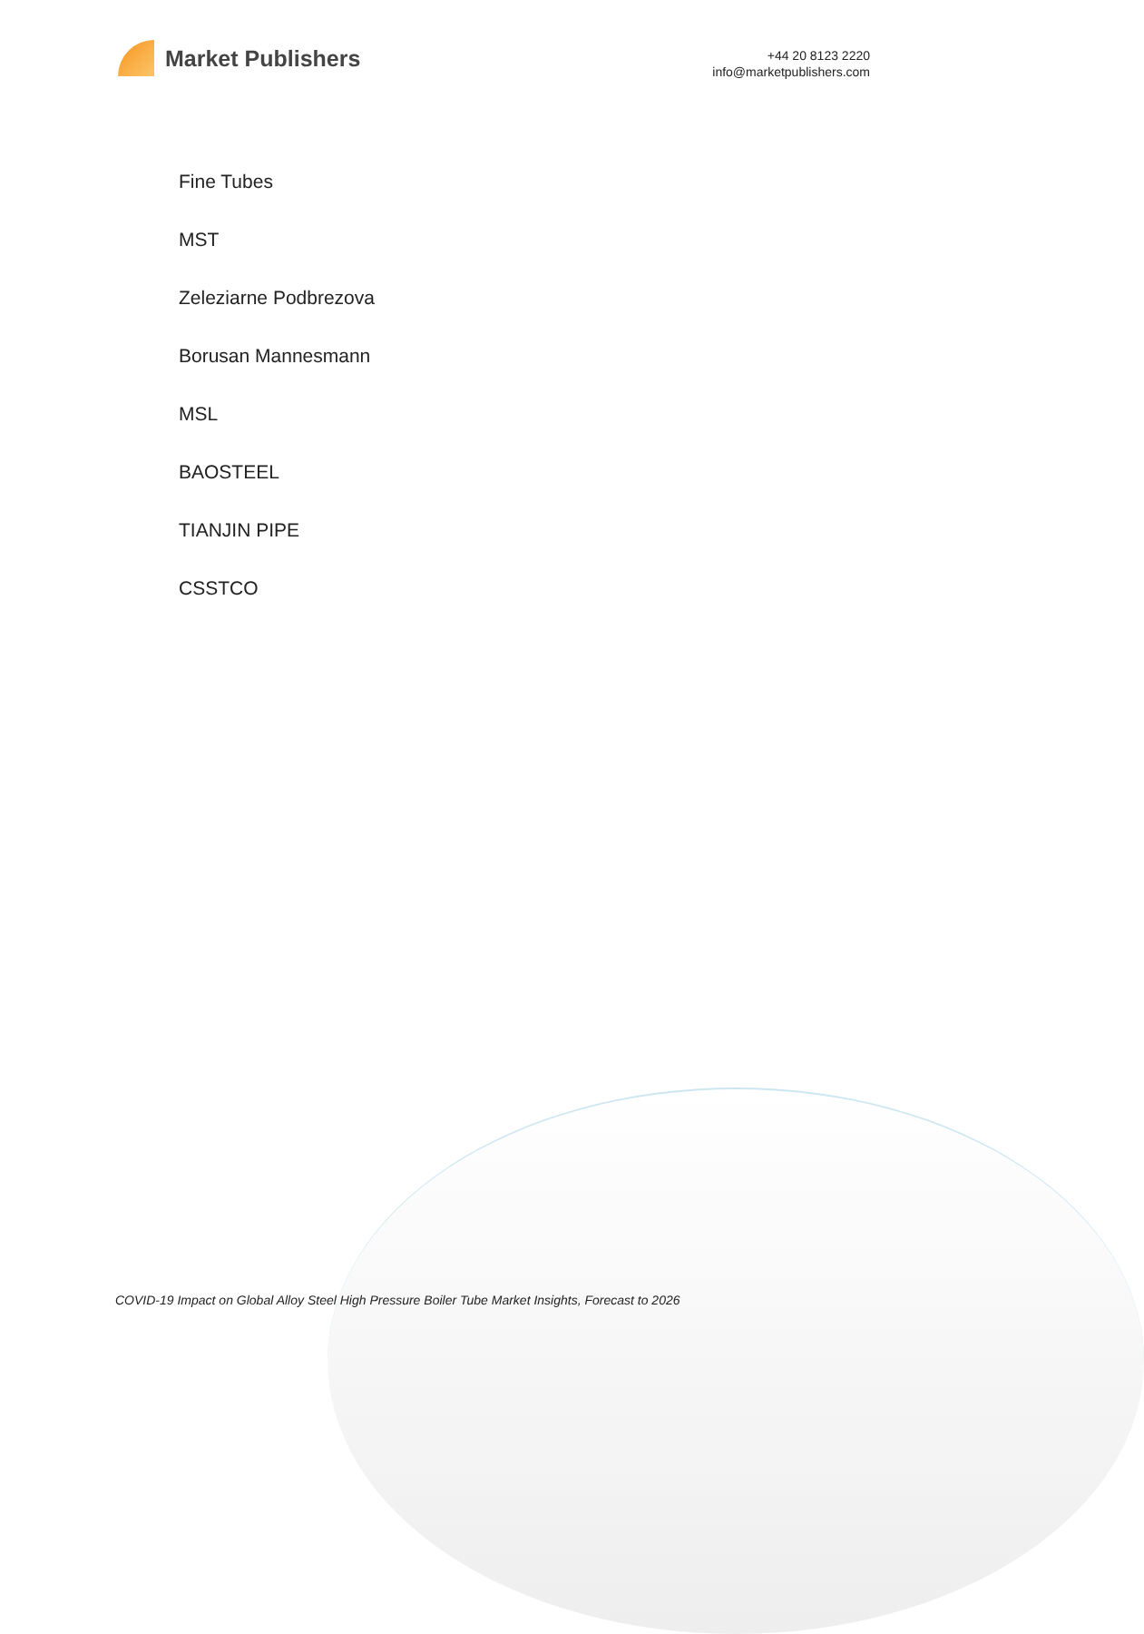Market Publishers
+44 20 8123 2220
info@marketpublishers.com
Fine Tubes
MST
Zeleziarne Podbrezova
Borusan Mannesmann
MSL
BAOSTEEL
TIANJIN PIPE
CSSTCO
COVID-19 Impact on Global Alloy Steel High Pressure Boiler Tube Market Insights, Forecast to 2026